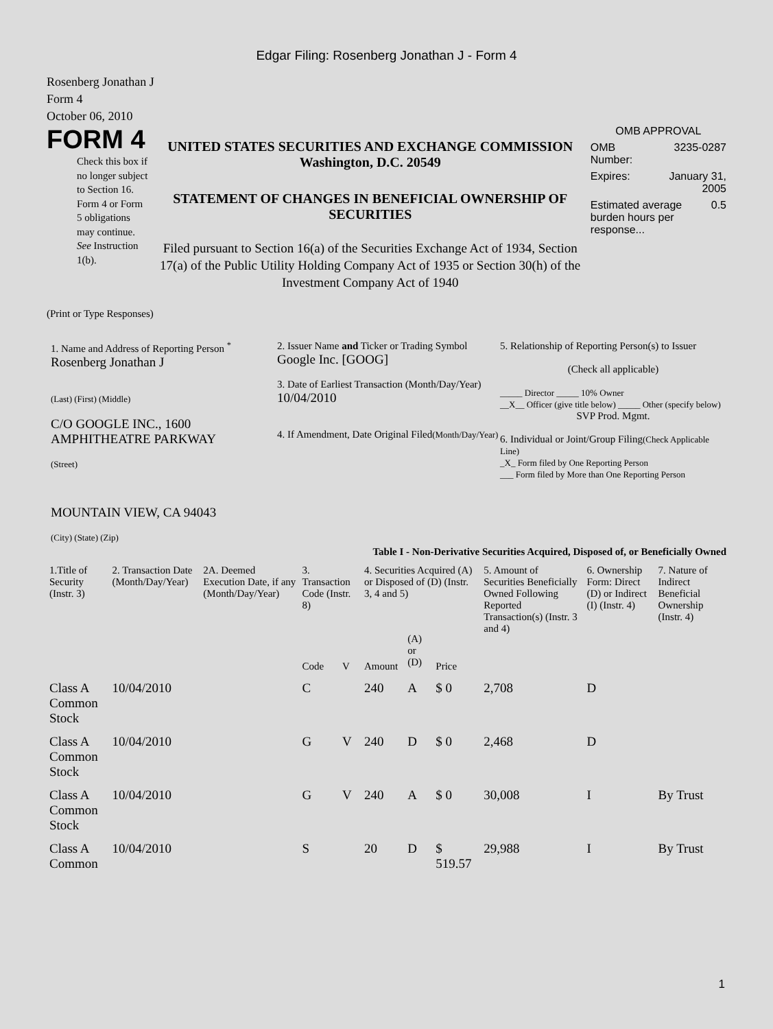Edgar Filing: Rosenberg Jonathan J - Form 4
Rosenberg Jonathan J
Form 4
October 06, 2010
FORM 4
Check this box if no longer subject to Section 16. Form 4 or Form 5 obligations may continue. See Instruction 1(b).
UNITED STATES SECURITIES AND EXCHANGE COMMISSION
Washington, D.C. 20549
STATEMENT OF CHANGES IN BENEFICIAL OWNERSHIP OF SECURITIES
Filed pursuant to Section 16(a) of the Securities Exchange Act of 1934, Section 17(a) of the Public Utility Holding Company Act of 1935 or Section 30(h) of the Investment Company Act of 1940
OMB APPROVAL
OMB
Number: 3235-0287
Expires: January 31,
2005
Estimated average burden hours per response... 0.5
(Print or Type Responses)
1. Name and Address of Reporting Person <sup>*</sup>
Rosenberg Jonathan J
(Last) (First) (Middle)
C/O GOOGLE INC., 1600 AMPHITHEATRE PARKWAY
(Street)
MOUNTAIN VIEW, CA 94043
(City) (State) (Zip)
2. Issuer Name and Ticker or Trading Symbol
Google Inc. [GOOG]
3. Date of Earliest Transaction (Month/Day/Year)
10/04/2010
4. If Amendment, Date Original Filed(Month/Day/Year)
5. Relationship of Reporting Person(s) to Issuer
(Check all applicable)
_____ Director _____ 10% Owner
__X__ Officer (give title below) _____ Other (specify below)
SVP Prod. Mgmt.
6. Individual or Joint/Group Filing(Check Applicable Line)
_X_ Form filed by One Reporting Person
___ Form filed by More than One Reporting Person
Table I - Non-Derivative Securities Acquired, Disposed of, or Beneficially Owned
| 1.Title of Security (Instr. 3) | 2. Transaction Date (Month/Day/Year) | 2A. Deemed Execution Date, if any (Month/Day/Year) | 3. Transaction Code (Instr. 8) | | 4. Securities Acquired (A) or Disposed of (D) (Instr. 3, 4 and 5) | | | 5. Amount of Securities Beneficially Owned Following Reported Transaction(s) (Instr. 3 and 4) | 6. Ownership Form: Direct (D) or Indirect (I) (Instr. 4) | 7. Nature of Indirect Beneficial Ownership (Instr. 4) |
| --- | --- | --- | --- | --- | --- | --- | --- | --- | --- | --- |
| | | | Code | V | Amount | (A) or (D) | Price | | | |
| Class A Common Stock | 10/04/2010 | | C | | 240 | A | $ 0 | 2,708 | D | |
| Class A Common Stock | 10/04/2010 | | G | V | 240 | D | $ 0 | 2,468 | D | |
| Class A Common Stock | 10/04/2010 | | G | V | 240 | A | $ 0 | 30,008 | I | By Trust |
| Class A Common | 10/04/2010 | | S | | 20 | D | $ 519.57 | 29,988 | I | By Trust |
1